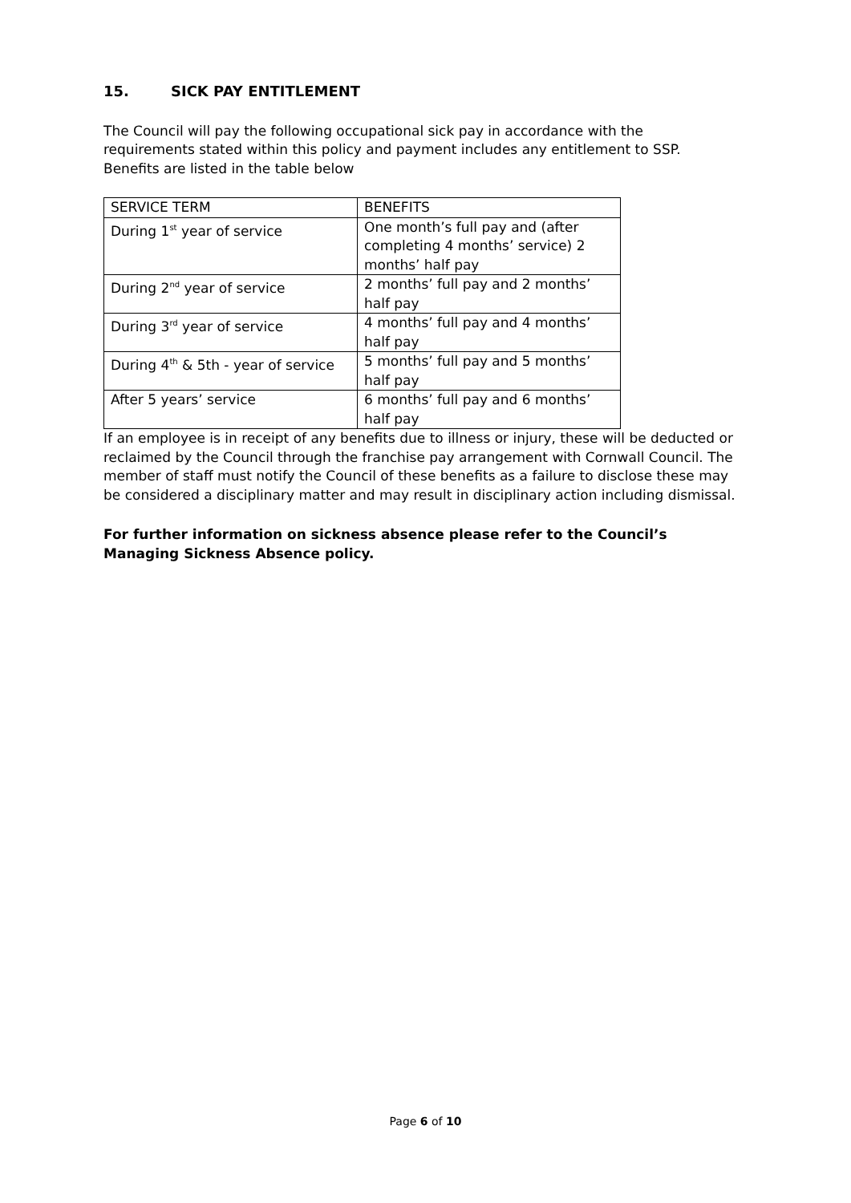15. SICK PAY ENTITLEMENT
The Council will pay the following occupational sick pay in accordance with the requirements stated within this policy and payment includes any entitlement to SSP. Benefits are listed in the table below
| SERVICE TERM | BENEFITS |
| --- | --- |
| During 1<sup>st</sup> year of service | One month’s full pay and (after completing 4 months’ service) 2 months’ half pay |
| During 2<sup>nd</sup> year of service | 2 months’ full pay and 2 months’ half pay |
| During 3<sup>rd</sup> year of service | 4 months’ full pay and 4 months’ half pay |
| During 4<sup>th</sup> & 5th - year of service | 5 months’ full pay and 5 months’ half pay |
| After 5 years’ service | 6 months’ full pay and 6 months’ half pay |
If an employee is in receipt of any benefits due to illness or injury, these will be deducted or reclaimed by the Council through the franchise pay arrangement with Cornwall Council. The member of staff must notify the Council of these benefits as a failure to disclose these may be considered a disciplinary matter and may result in disciplinary action including dismissal.
For further information on sickness absence please refer to the Council’s Managing Sickness Absence policy.
Page 6 of 10